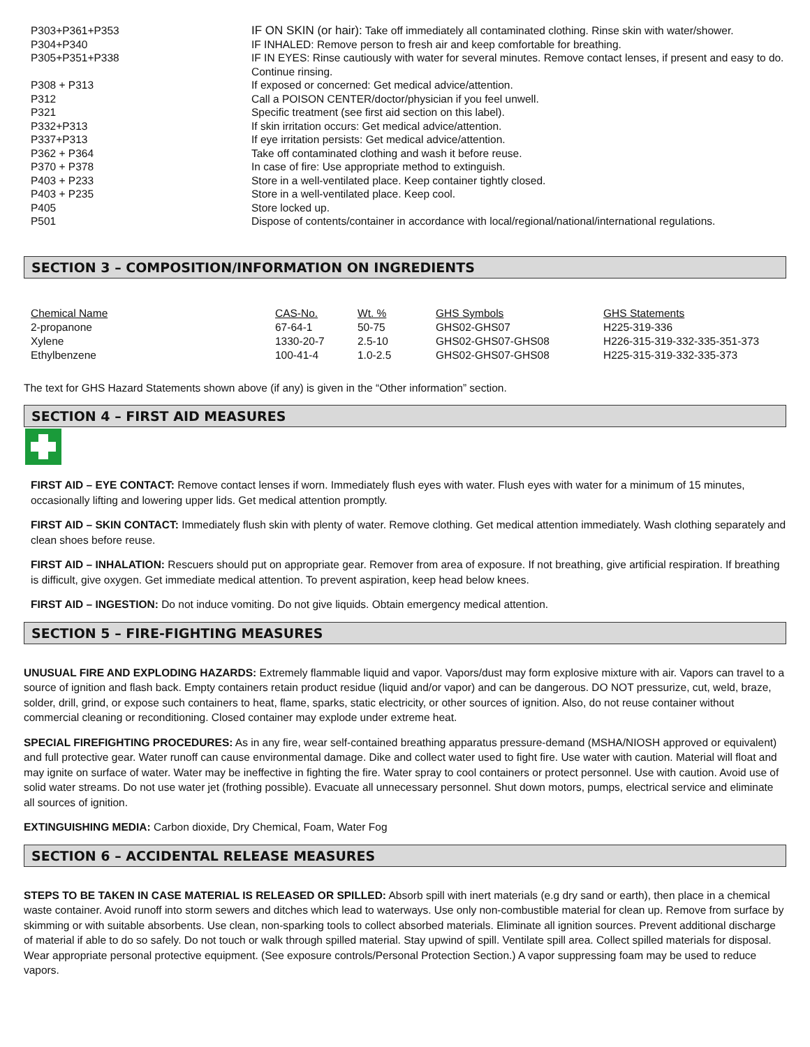| P303+P361+P353 | IF ON SKIN (or hair): Take off immediately all contaminated clothing. Rinse skin with water/shower. |
| P304+P340 | IF INHALED: Remove person to fresh air and keep comfortable for breathing. |
| P305+P351+P338 | IF IN EYES: Rinse cautiously with water for several minutes. Remove contact lenses, if present and easy to do. Continue rinsing. |
| P308 + P313 | If exposed or concerned: Get medical advice/attention. |
| P312 | Call a POISON CENTER/doctor/physician if you feel unwell. |
| P321 | Specific treatment (see first aid section on this label). |
| P332+P313 | If skin irritation occurs: Get medical advice/attention. |
| P337+P313 | If eye irritation persists: Get medical advice/attention. |
| P362 + P364 | Take off contaminated clothing and wash it before reuse. |
| P370 + P378 | In case of fire: Use appropriate method to extinguish. |
| P403 + P233 | Store in a well-ventilated place. Keep container tightly closed. |
| P403 + P235 | Store in a well-ventilated place. Keep cool. |
| P405 | Store locked up. |
| P501 | Dispose of contents/container in accordance with local/regional/national/international regulations. |
SECTION 3 – COMPOSITION/INFORMATION ON INGREDIENTS
| Chemical Name | CAS-No. | Wt. % | GHS Symbols | GHS Statements |
| --- | --- | --- | --- | --- |
| 2-propanone | 67-64-1 | 50-75 | GHS02-GHS07 | H225-319-336 |
| Xylene | 1330-20-7 | 2.5-10 | GHS02-GHS07-GHS08 | H226-315-319-332-335-351-373 |
| Ethylbenzene | 100-41-4 | 1.0-2.5 | GHS02-GHS07-GHS08 | H225-315-319-332-335-373 |
The text for GHS Hazard Statements shown above (if any) is given in the “Other information” section.
SECTION 4 – FIRST AID MEASURES
FIRST AID – EYE CONTACT: Remove contact lenses if worn. Immediately flush eyes with water. Flush eyes with water for a minimum of 15 minutes, occasionally lifting and lowering upper lids. Get medical attention promptly.
FIRST AID – SKIN CONTACT: Immediately flush skin with plenty of water. Remove clothing. Get medical attention immediately. Wash clothing separately and clean shoes before reuse.
FIRST AID – INHALATION: Rescuers should put on appropriate gear. Remover from area of exposure. If not breathing, give artificial respiration. If breathing is difficult, give oxygen. Get immediate medical attention. To prevent aspiration, keep head below knees.
FIRST AID – INGESTION: Do not induce vomiting. Do not give liquids. Obtain emergency medical attention.
SECTION 5 – FIRE-FIGHTING MEASURES
UNUSUAL FIRE AND EXPLODING HAZARDS: Extremely flammable liquid and vapor. Vapors/dust may form explosive mixture with air. Vapors can travel to a source of ignition and flash back. Empty containers retain product residue (liquid and/or vapor) and can be dangerous. DO NOT pressurize, cut, weld, braze, solder, drill, grind, or expose such containers to heat, flame, sparks, static electricity, or other sources of ignition. Also, do not reuse container without commercial cleaning or reconditioning. Closed container may explode under extreme heat.
SPECIAL FIREFIGHTING PROCEDURES: As in any fire, wear self-contained breathing apparatus pressure-demand (MSHA/NIOSH approved or equivalent) and full protective gear. Water runoff can cause environmental damage. Dike and collect water used to fight fire. Use water with caution. Material will float and may ignite on surface of water. Water may be ineffective in fighting the fire. Water spray to cool containers or protect personnel. Use with caution. Avoid use of solid water streams. Do not use water jet (frothing possible). Evacuate all unnecessary personnel. Shut down motors, pumps, electrical service and eliminate all sources of ignition.
EXTINGUISHING MEDIA: Carbon dioxide, Dry Chemical, Foam, Water Fog
SECTION 6 – ACCIDENTAL RELEASE MEASURES
STEPS TO BE TAKEN IN CASE MATERIAL IS RELEASED OR SPILLED: Absorb spill with inert materials (e.g dry sand or earth), then place in a chemical waste container. Avoid runoff into storm sewers and ditches which lead to waterways. Use only non-combustible material for clean up. Remove from surface by skimming or with suitable absorbents. Use clean, non-sparking tools to collect absorbed materials. Eliminate all ignition sources. Prevent additional discharge of material if able to do so safely. Do not touch or walk through spilled material. Stay upwind of spill. Ventilate spill area. Collect spilled materials for disposal. Wear appropriate personal protective equipment. (See exposure controls/Personal Protection Section.) A vapor suppressing foam may be used to reduce vapors.